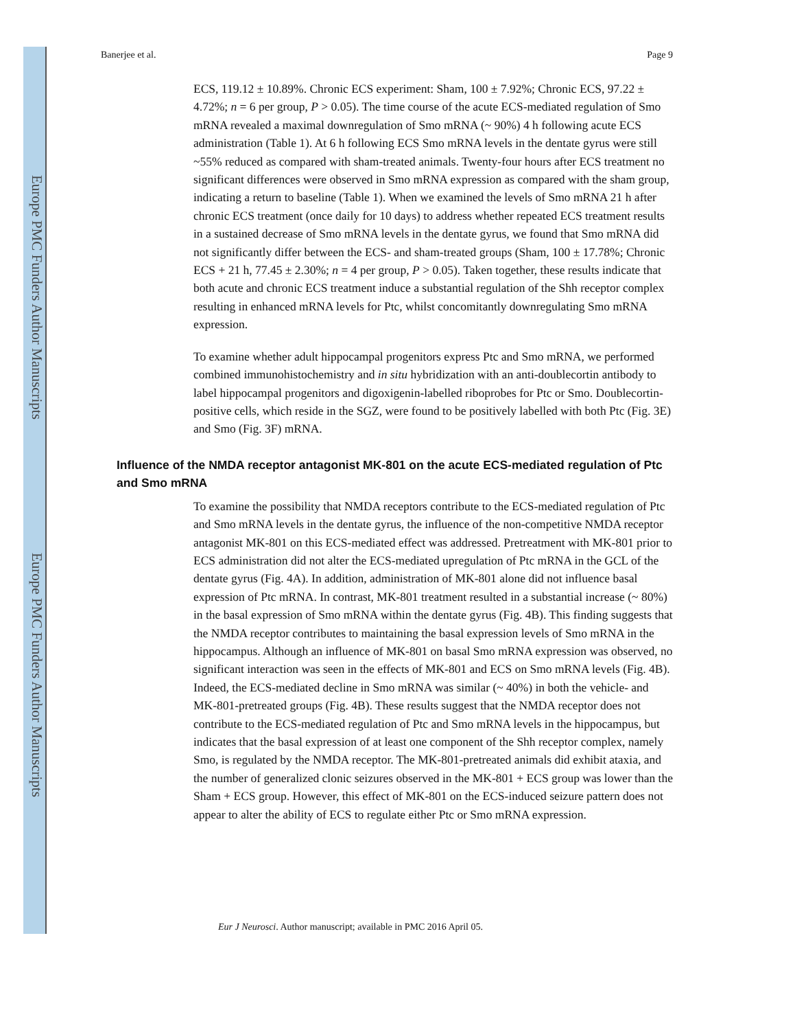Europe PMC Funders Author Manuscripts
Europe PMC Funders Author Manuscripts
Banerjee et al. Page 9
ECS, 119.12 ± 10.89%. Chronic ECS experiment: Sham, 100 ± 7.92%; Chronic ECS, 97.22 ± 4.72%; n = 6 per group, P > 0.05). The time course of the acute ECS-mediated regulation of Smo mRNA revealed a maximal downregulation of Smo mRNA (~ 90%) 4 h following acute ECS administration (Table 1). At 6 h following ECS Smo mRNA levels in the dentate gyrus were still ~55% reduced as compared with sham-treated animals. Twenty-four hours after ECS treatment no significant differences were observed in Smo mRNA expression as compared with the sham group, indicating a return to baseline (Table 1). When we examined the levels of Smo mRNA 21 h after chronic ECS treatment (once daily for 10 days) to address whether repeated ECS treatment results in a sustained decrease of Smo mRNA levels in the dentate gyrus, we found that Smo mRNA did not significantly differ between the ECS- and sham-treated groups (Sham, 100 ± 17.78%; Chronic ECS + 21 h, 77.45 ± 2.30%; n = 4 per group, P > 0.05). Taken together, these results indicate that both acute and chronic ECS treatment induce a substantial regulation of the Shh receptor complex resulting in enhanced mRNA levels for Ptc, whilst concomitantly downregulating Smo mRNA expression.
To examine whether adult hippocampal progenitors express Ptc and Smo mRNA, we performed combined immunohistochemistry and in situ hybridization with an anti-doublecortin antibody to label hippocampal progenitors and digoxigenin-labelled riboprobes for Ptc or Smo. Doublecortin-positive cells, which reside in the SGZ, were found to be positively labelled with both Ptc (Fig. 3E) and Smo (Fig. 3F) mRNA.
Influence of the NMDA receptor antagonist MK-801 on the acute ECS-mediated regulation of Ptc and Smo mRNA
To examine the possibility that NMDA receptors contribute to the ECS-mediated regulation of Ptc and Smo mRNA levels in the dentate gyrus, the influence of the non-competitive NMDA receptor antagonist MK-801 on this ECS-mediated effect was addressed. Pretreatment with MK-801 prior to ECS administration did not alter the ECS-mediated upregulation of Ptc mRNA in the GCL of the dentate gyrus (Fig. 4A). In addition, administration of MK-801 alone did not influence basal expression of Ptc mRNA. In contrast, MK-801 treatment resulted in a substantial increase (~ 80%) in the basal expression of Smo mRNA within the dentate gyrus (Fig. 4B). This finding suggests that the NMDA receptor contributes to maintaining the basal expression levels of Smo mRNA in the hippocampus. Although an influence of MK-801 on basal Smo mRNA expression was observed, no significant interaction was seen in the effects of MK-801 and ECS on Smo mRNA levels (Fig. 4B). Indeed, the ECS-mediated decline in Smo mRNA was similar (~ 40%) in both the vehicle- and MK-801-pretreated groups (Fig. 4B). These results suggest that the NMDA receptor does not contribute to the ECS-mediated regulation of Ptc and Smo mRNA levels in the hippocampus, but indicates that the basal expression of at least one component of the Shh receptor complex, namely Smo, is regulated by the NMDA receptor. The MK-801-pretreated animals did exhibit ataxia, and the number of generalized clonic seizures observed in the MK-801 + ECS group was lower than the Sham + ECS group. However, this effect of MK-801 on the ECS-induced seizure pattern does not appear to alter the ability of ECS to regulate either Ptc or Smo mRNA expression.
Eur J Neurosci. Author manuscript; available in PMC 2016 April 05.